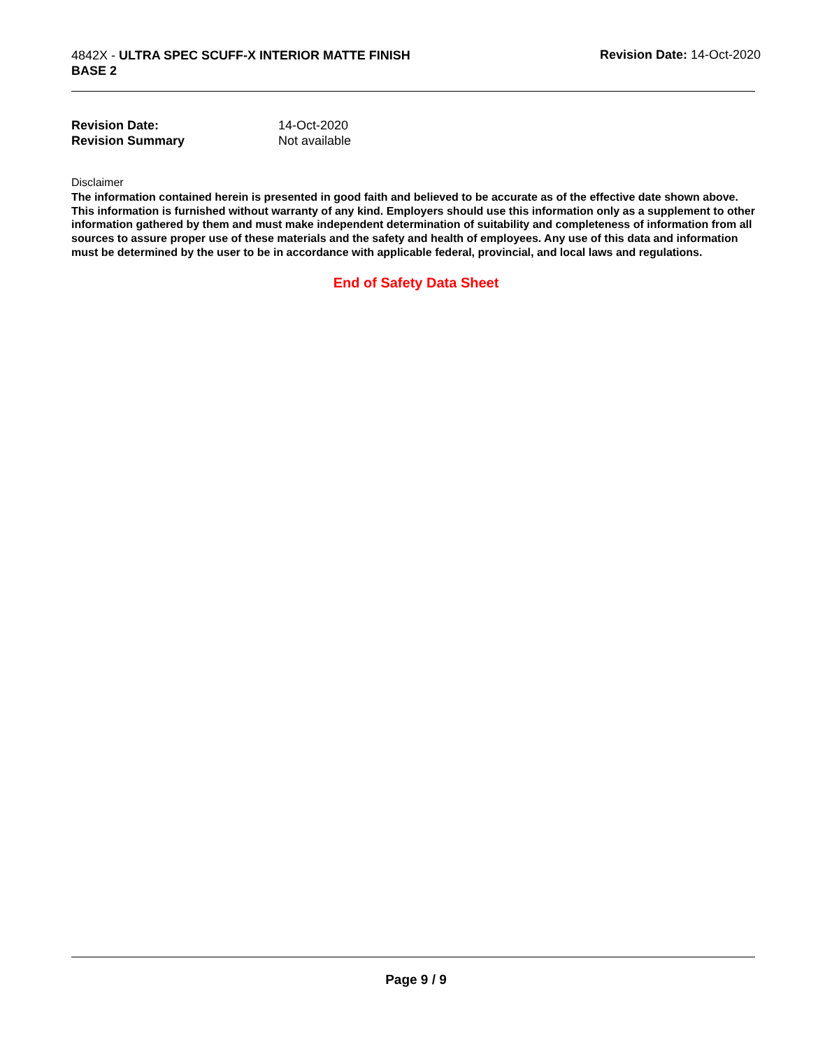4842X - ULTRA SPEC SCUFF-X INTERIOR MATTE FINISH BASE 2
Revision Date: 14-Oct-2020
Revision Date: 14-Oct-2020
Revision Summary Not available
Disclaimer
The information contained herein is presented in good faith and believed to be accurate as of the effective date shown above. This information is furnished without warranty of any kind. Employers should use this information only as a supplement to other information gathered by them and must make independent determination of suitability and completeness of information from all sources to assure proper use of these materials and the safety and health of employees. Any use of this data and information must be determined by the user to be in accordance with applicable federal, provincial, and local laws and regulations.
End of Safety Data Sheet
Page 9 / 9